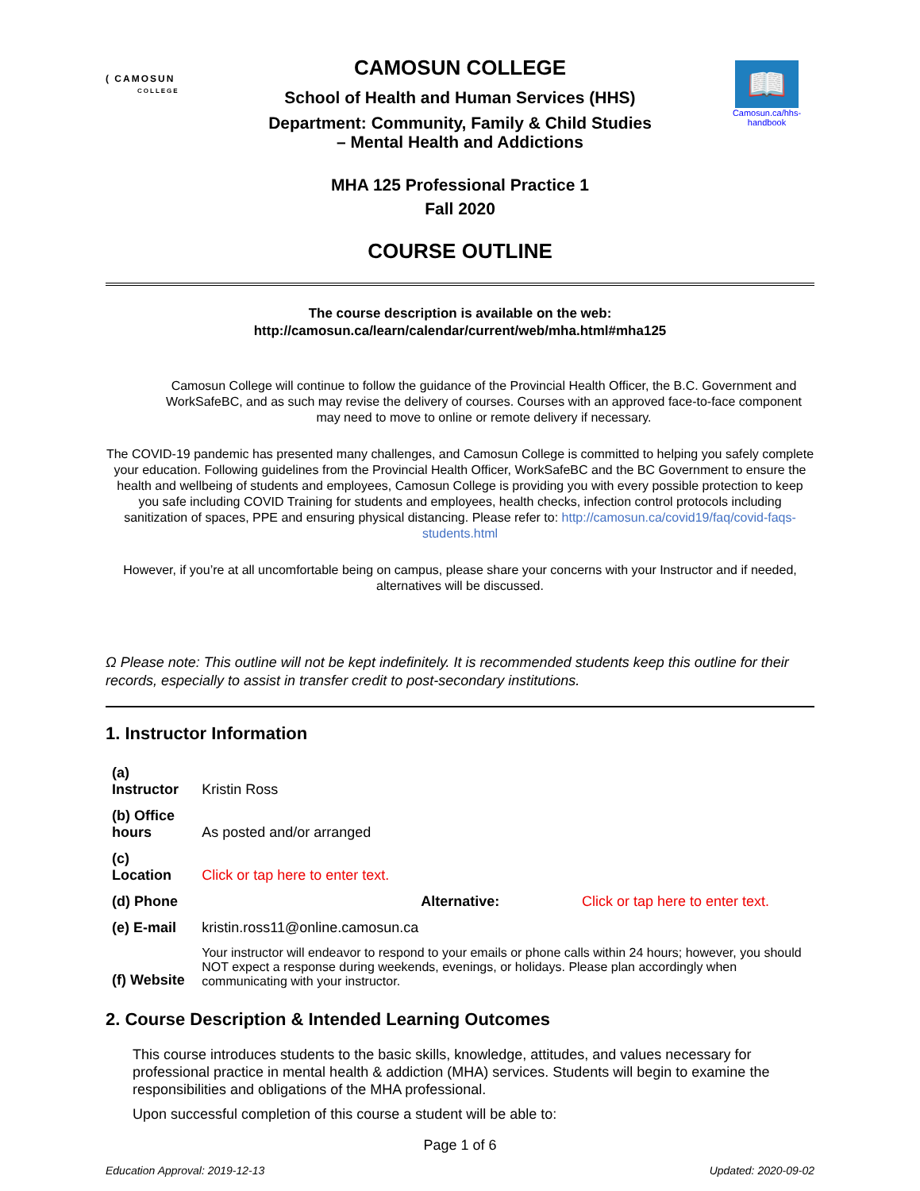( CAMOSUN
COLLEGE
CAMOSUN COLLEGE
School of Health and Human Services (HHS)
Department: Community, Family & Child Studies
– Mental Health and Addictions
MHA 125 Professional Practice 1
Fall 2020
COURSE OUTLINE
📖
Camosun.ca/hhs-handbook
The course description is available on the web:
http://camosun.ca/learn/calendar/current/web/mha.html#mha125
Camosun College will continue to follow the guidance of the Provincial Health Officer, the B.C. Government and WorkSafeBC, and as such may revise the delivery of courses. Courses with an approved face-to-face component may need to move to online or remote delivery if necessary.
The COVID-19 pandemic has presented many challenges, and Camosun College is committed to helping you safely complete your education. Following guidelines from the Provincial Health Officer, WorkSafeBC and the BC Government to ensure the health and wellbeing of students and employees, Camosun College is providing you with every possible protection to keep you safe including COVID Training for students and employees, health checks, infection control protocols including sanitization of spaces, PPE and ensuring physical distancing. Please refer to: http://camosun.ca/covid19/faq/covid-faqs-students.html
However, if you’re at all uncomfortable being on campus, please share your concerns with your Instructor and if needed, alternatives will be discussed.
Ω Please note: This outline will not be kept indefinitely. It is recommended students keep this outline for their records, especially to assist in transfer credit to post-secondary institutions.
1. Instructor Information
| (a) Instructor | Kristin Ross | | |
| (b) Office hours | As posted and/or arranged | | |
| (c) Location | Click or tap here to enter text. | | |
| (d) Phone | | Alternative: | Click or tap here to enter text. |
| (e) E-mail | kristin.ross11@online.camosun.ca | | |
| (f) Website | Your instructor will endeavor to respond to your emails or phone calls within 24 hours; however, you should NOT expect a response during weekends, evenings, or holidays. Please plan accordingly when communicating with your instructor. | | |
2. Course Description & Intended Learning Outcomes
This course introduces students to the basic skills, knowledge, attitudes, and values necessary for professional practice in mental health & addiction (MHA) services. Students will begin to examine the responsibilities and obligations of the MHA professional.
Upon successful completion of this course a student will be able to:
Page 1 of 6
Education Approval: 2019-12-13 Updated: 2020-09-02